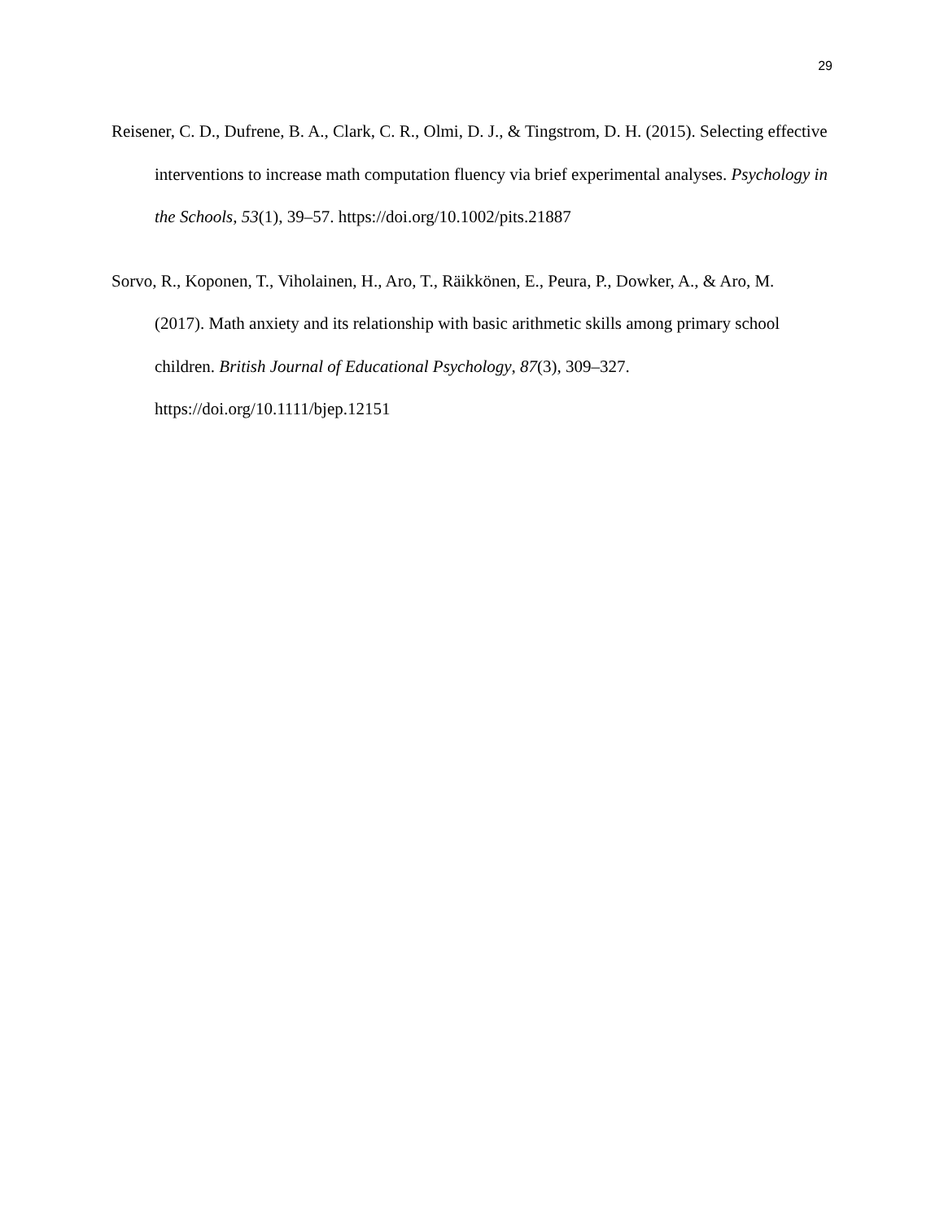29
Reisener, C. D., Dufrene, B. A., Clark, C. R., Olmi, D. J., & Tingstrom, D. H. (2015). Selecting effective interventions to increase math computation fluency via brief experimental analyses. Psychology in the Schools, 53(1), 39–57. https://doi.org/10.1002/pits.21887
Sorvo, R., Koponen, T., Viholainen, H., Aro, T., Räikkönen, E., Peura, P., Dowker, A., & Aro, M. (2017). Math anxiety and its relationship with basic arithmetic skills among primary school children. British Journal of Educational Psychology, 87(3), 309–327. https://doi.org/10.1111/bjep.12151